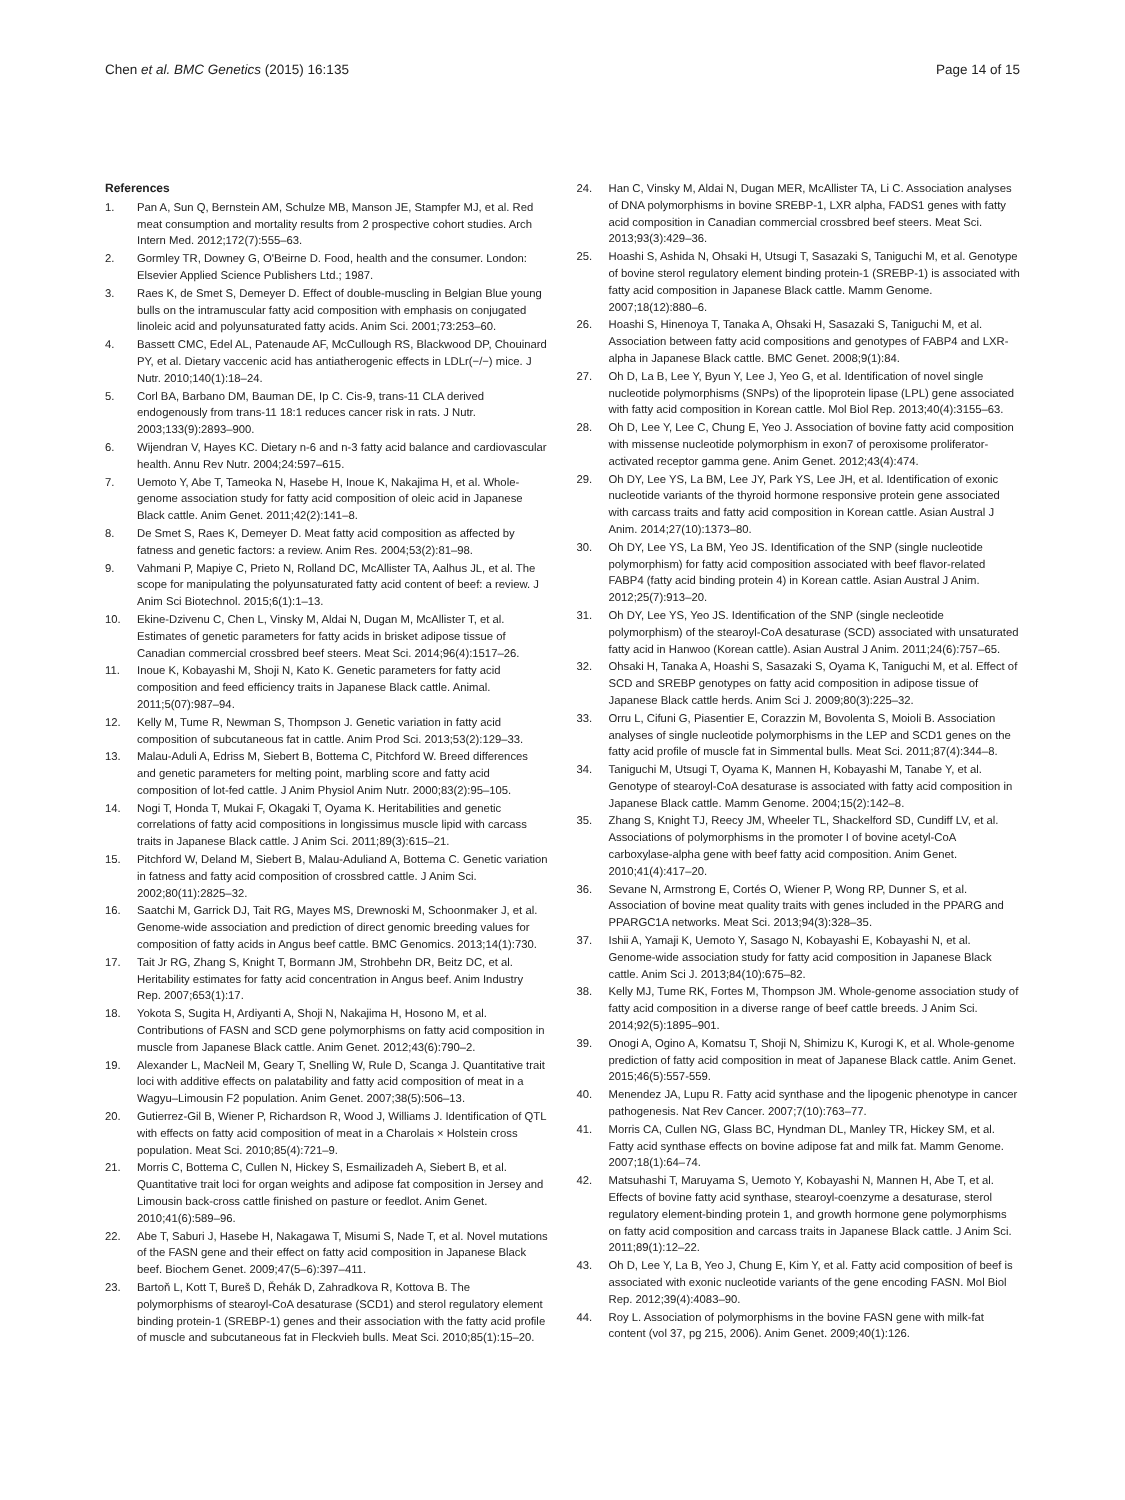Chen et al. BMC Genetics (2015) 16:135
Page 14 of 15
References
1. Pan A, Sun Q, Bernstein AM, Schulze MB, Manson JE, Stampfer MJ, et al. Red meat consumption and mortality results from 2 prospective cohort studies. Arch Intern Med. 2012;172(7):555–63.
2. Gormley TR, Downey G, O'Beirne D. Food, health and the consumer. London: Elsevier Applied Science Publishers Ltd.; 1987.
3. Raes K, de Smet S, Demeyer D. Effect of double-muscling in Belgian Blue young bulls on the intramuscular fatty acid composition with emphasis on conjugated linoleic acid and polyunsaturated fatty acids. Anim Sci. 2001;73:253–60.
4. Bassett CMC, Edel AL, Patenaude AF, McCullough RS, Blackwood DP, Chouinard PY, et al. Dietary vaccenic acid has antiatherogenic effects in LDLr(−/−) mice. J Nutr. 2010;140(1):18–24.
5. Corl BA, Barbano DM, Bauman DE, Ip C. Cis-9, trans-11 CLA derived endogenously from trans-11 18:1 reduces cancer risk in rats. J Nutr. 2003;133(9):2893–900.
6. Wijendran V, Hayes KC. Dietary n-6 and n-3 fatty acid balance and cardiovascular health. Annu Rev Nutr. 2004;24:597–615.
7. Uemoto Y, Abe T, Tameoka N, Hasebe H, Inoue K, Nakajima H, et al. Whole-genome association study for fatty acid composition of oleic acid in Japanese Black cattle. Anim Genet. 2011;42(2):141–8.
8. De Smet S, Raes K, Demeyer D. Meat fatty acid composition as affected by fatness and genetic factors: a review. Anim Res. 2004;53(2):81–98.
9. Vahmani P, Mapiye C, Prieto N, Rolland DC, McAllister TA, Aalhus JL, et al. The scope for manipulating the polyunsaturated fatty acid content of beef: a review. J Anim Sci Biotechnol. 2015;6(1):1–13.
10. Ekine-Dzivenu C, Chen L, Vinsky M, Aldai N, Dugan M, McAllister T, et al. Estimates of genetic parameters for fatty acids in brisket adipose tissue of Canadian commercial crossbred beef steers. Meat Sci. 2014;96(4):1517–26.
11. Inoue K, Kobayashi M, Shoji N, Kato K. Genetic parameters for fatty acid composition and feed efficiency traits in Japanese Black cattle. Animal. 2011;5(07):987–94.
12. Kelly M, Tume R, Newman S, Thompson J. Genetic variation in fatty acid composition of subcutaneous fat in cattle. Anim Prod Sci. 2013;53(2):129–33.
13. Malau-Aduli A, Edriss M, Siebert B, Bottema C, Pitchford W. Breed differences and genetic parameters for melting point, marbling score and fatty acid composition of lot-fed cattle. J Anim Physiol Anim Nutr. 2000;83(2):95–105.
14. Nogi T, Honda T, Mukai F, Okagaki T, Oyama K. Heritabilities and genetic correlations of fatty acid compositions in longissimus muscle lipid with carcass traits in Japanese Black cattle. J Anim Sci. 2011;89(3):615–21.
15. Pitchford W, Deland M, Siebert B, Malau-Aduliand A, Bottema C. Genetic variation in fatness and fatty acid composition of crossbred cattle. J Anim Sci. 2002;80(11):2825–32.
16. Saatchi M, Garrick DJ, Tait RG, Mayes MS, Drewnoski M, Schoonmaker J, et al. Genome-wide association and prediction of direct genomic breeding values for composition of fatty acids in Angus beef cattle. BMC Genomics. 2013;14(1):730.
17. Tait Jr RG, Zhang S, Knight T, Bormann JM, Strohbehn DR, Beitz DC, et al. Heritability estimates for fatty acid concentration in Angus beef. Anim Industry Rep. 2007;653(1):17.
18. Yokota S, Sugita H, Ardiyanti A, Shoji N, Nakajima H, Hosono M, et al. Contributions of FASN and SCD gene polymorphisms on fatty acid composition in muscle from Japanese Black cattle. Anim Genet. 2012;43(6):790–2.
19. Alexander L, MacNeil M, Geary T, Snelling W, Rule D, Scanga J. Quantitative trait loci with additive effects on palatability and fatty acid composition of meat in a Wagyu–Limousin F2 population. Anim Genet. 2007;38(5):506–13.
20. Gutierrez-Gil B, Wiener P, Richardson R, Wood J, Williams J. Identification of QTL with effects on fatty acid composition of meat in a Charolais × Holstein cross population. Meat Sci. 2010;85(4):721–9.
21. Morris C, Bottema C, Cullen N, Hickey S, Esmailizadeh A, Siebert B, et al. Quantitative trait loci for organ weights and adipose fat composition in Jersey and Limousin back-cross cattle finished on pasture or feedlot. Anim Genet. 2010;41(6):589–96.
22. Abe T, Saburi J, Hasebe H, Nakagawa T, Misumi S, Nade T, et al. Novel mutations of the FASN gene and their effect on fatty acid composition in Japanese Black beef. Biochem Genet. 2009;47(5–6):397–411.
23. Bartoň L, Kott T, Bureš D, Řehák D, Zahradkova R, Kottova B. The polymorphisms of stearoyl-CoA desaturase (SCD1) and sterol regulatory element binding protein-1 (SREBP-1) genes and their association with the fatty acid profile of muscle and subcutaneous fat in Fleckvieh bulls. Meat Sci. 2010;85(1):15–20.
24. Han C, Vinsky M, Aldai N, Dugan MER, McAllister TA, Li C. Association analyses of DNA polymorphisms in bovine SREBP-1, LXR alpha, FADS1 genes with fatty acid composition in Canadian commercial crossbred beef steers. Meat Sci. 2013;93(3):429–36.
25. Hoashi S, Ashida N, Ohsaki H, Utsugi T, Sasazaki S, Taniguchi M, et al. Genotype of bovine sterol regulatory element binding protein-1 (SREBP-1) is associated with fatty acid composition in Japanese Black cattle. Mamm Genome. 2007;18(12):880–6.
26. Hoashi S, Hinenoya T, Tanaka A, Ohsaki H, Sasazaki S, Taniguchi M, et al. Association between fatty acid compositions and genotypes of FABP4 and LXR-alpha in Japanese Black cattle. BMC Genet. 2008;9(1):84.
27. Oh D, La B, Lee Y, Byun Y, Lee J, Yeo G, et al. Identification of novel single nucleotide polymorphisms (SNPs) of the lipoprotein lipase (LPL) gene associated with fatty acid composition in Korean cattle. Mol Biol Rep. 2013;40(4):3155–63.
28. Oh D, Lee Y, Lee C, Chung E, Yeo J. Association of bovine fatty acid composition with missense nucleotide polymorphism in exon7 of peroxisome proliferator-activated receptor gamma gene. Anim Genet. 2012;43(4):474.
29. Oh DY, Lee YS, La BM, Lee JY, Park YS, Lee JH, et al. Identification of exonic nucleotide variants of the thyroid hormone responsive protein gene associated with carcass traits and fatty acid composition in Korean cattle. Asian Austral J Anim. 2014;27(10):1373–80.
30. Oh DY, Lee YS, La BM, Yeo JS. Identification of the SNP (single nucleotide polymorphism) for fatty acid composition associated with beef flavor-related FABP4 (fatty acid binding protein 4) in Korean cattle. Asian Austral J Anim. 2012;25(7):913–20.
31. Oh DY, Lee YS, Yeo JS. Identification of the SNP (single necleotide polymorphism) of the stearoyl-CoA desaturase (SCD) associated with unsaturated fatty acid in Hanwoo (Korean cattle). Asian Austral J Anim. 2011;24(6):757–65.
32. Ohsaki H, Tanaka A, Hoashi S, Sasazaki S, Oyama K, Taniguchi M, et al. Effect of SCD and SREBP genotypes on fatty acid composition in adipose tissue of Japanese Black cattle herds. Anim Sci J. 2009;80(3):225–32.
33. Orru L, Cifuni G, Piasentier E, Corazzin M, Bovolenta S, Moioli B. Association analyses of single nucleotide polymorphisms in the LEP and SCD1 genes on the fatty acid profile of muscle fat in Simmental bulls. Meat Sci. 2011;87(4):344–8.
34. Taniguchi M, Utsugi T, Oyama K, Mannen H, Kobayashi M, Tanabe Y, et al. Genotype of stearoyl-CoA desaturase is associated with fatty acid composition in Japanese Black cattle. Mamm Genome. 2004;15(2):142–8.
35. Zhang S, Knight TJ, Reecy JM, Wheeler TL, Shackelford SD, Cundiff LV, et al. Associations of polymorphisms in the promoter I of bovine acetyl-CoA carboxylase-alpha gene with beef fatty acid composition. Anim Genet. 2010;41(4):417–20.
36. Sevane N, Armstrong E, Cortés O, Wiener P, Wong RP, Dunner S, et al. Association of bovine meat quality traits with genes included in the PPARG and PPARGC1A networks. Meat Sci. 2013;94(3):328–35.
37. Ishii A, Yamaji K, Uemoto Y, Sasago N, Kobayashi E, Kobayashi N, et al. Genome-wide association study for fatty acid composition in Japanese Black cattle. Anim Sci J. 2013;84(10):675–82.
38. Kelly MJ, Tume RK, Fortes M, Thompson JM. Whole-genome association study of fatty acid composition in a diverse range of beef cattle breeds. J Anim Sci. 2014;92(5):1895–901.
39. Onogi A, Ogino A, Komatsu T, Shoji N, Shimizu K, Kurogi K, et al. Whole-genome prediction of fatty acid composition in meat of Japanese Black cattle. Anim Genet. 2015;46(5):557-559.
40. Menendez JA, Lupu R. Fatty acid synthase and the lipogenic phenotype in cancer pathogenesis. Nat Rev Cancer. 2007;7(10):763–77.
41. Morris CA, Cullen NG, Glass BC, Hyndman DL, Manley TR, Hickey SM, et al. Fatty acid synthase effects on bovine adipose fat and milk fat. Mamm Genome. 2007;18(1):64–74.
42. Matsuhashi T, Maruyama S, Uemoto Y, Kobayashi N, Mannen H, Abe T, et al. Effects of bovine fatty acid synthase, stearoyl-coenzyme a desaturase, sterol regulatory element-binding protein 1, and growth hormone gene polymorphisms on fatty acid composition and carcass traits in Japanese Black cattle. J Anim Sci. 2011;89(1):12–22.
43. Oh D, Lee Y, La B, Yeo J, Chung E, Kim Y, et al. Fatty acid composition of beef is associated with exonic nucleotide variants of the gene encoding FASN. Mol Biol Rep. 2012;39(4):4083–90.
44. Roy L. Association of polymorphisms in the bovine FASN gene with milk-fat content (vol 37, pg 215, 2006). Anim Genet. 2009;40(1):126.